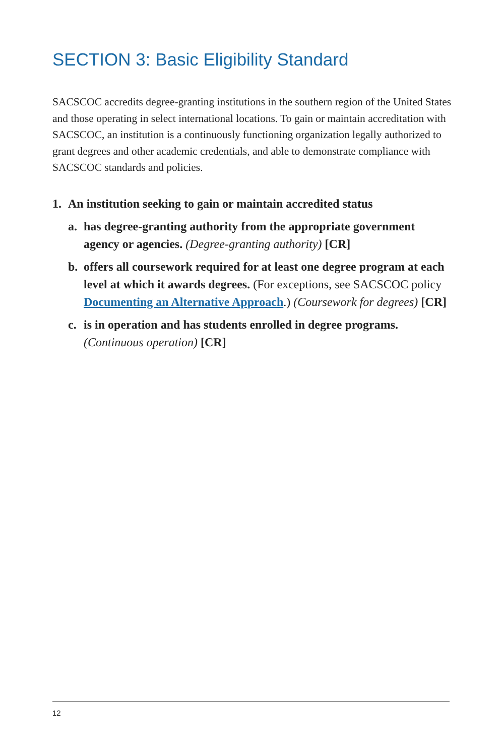SECTION 3: Basic Eligibility Standard
SACSCOC accredits degree-granting institutions in the southern region of the United States and those operating in select international locations. To gain or maintain accreditation with SACSCOC, an institution is a continuously functioning organization legally authorized to grant degrees and other academic credentials, and able to demonstrate compliance with SACSCOC standards and policies.
1. An institution seeking to gain or maintain accredited status
a. has degree-granting authority from the appropriate government agency or agencies. (Degree-granting authority) [CR]
b. offers all coursework required for at least one degree program at each level at which it awards degrees. (For exceptions, see SACSCOC policy Documenting an Alternative Approach.) (Coursework for degrees) [CR]
c. is in operation and has students enrolled in degree programs. (Continuous operation) [CR]
12